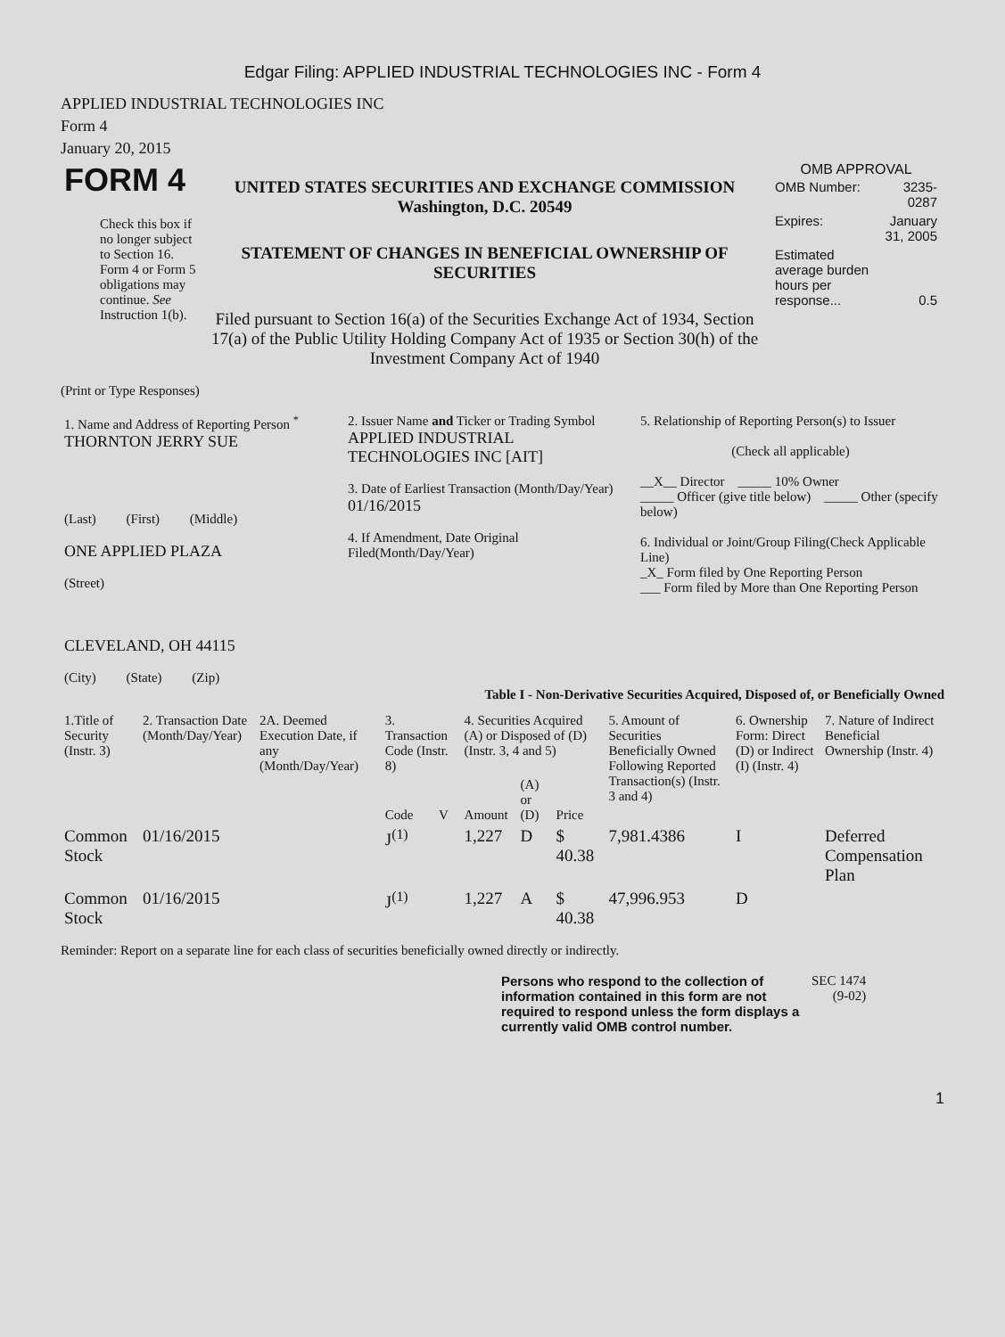Edgar Filing: APPLIED INDUSTRIAL TECHNOLOGIES INC - Form 4
APPLIED INDUSTRIAL TECHNOLOGIES INC
Form 4
January 20, 2015
| FORM 4 Check this box if no longer subject to Section 16. Form 4 or Form 5 obligations may continue. See Instruction 1(b). | UNITED STATES SECURITIES AND EXCHANGE COMMISSION Washington, D.C. 20549 STATEMENT OF CHANGES IN BENEFICIAL OWNERSHIP OF SECURITIES Filed pursuant to Section 16(a) of the Securities Exchange Act of 1934, Section 17(a) of the Public Utility Holding Company Act of 1935 or Section 30(h) of the Investment Company Act of 1940 | OMB APPROVAL / OMB Number: / 3235-0287 / / Expires: / January 31, 2005 / / Estimated average burden hours per response... / 0.5 / |
(Print or Type Responses)
| 1. Name and Address of Reporting Person <sup>*</sup> THORNTON JERRY SUE (Last) (First) (Middle) ONE APPLIED PLAZA (Street) CLEVELAND, OH 44115 (City) (State) (Zip) | 2. Issuer Name and Ticker or Trading Symbol APPLIED INDUSTRIAL TECHNOLOGIES INC [AIT] 3. Date of Earliest Transaction (Month/Day/Year) 01/16/2015 4. If Amendment, Date Original Filed(Month/Day/Year) | 5. Relationship of Reporting Person(s) to Issuer (Check all applicable) __X__ Director _____ 10% Owner _____ Officer (give title below) _____ Other (specify below) 6. Individual or Joint/Group Filing(Check Applicable Line) _X_ Form filed by One Reporting Person ___ Form filed by More than One Reporting Person |
Table I - Non-Derivative Securities Acquired, Disposed of, or Beneficially Owned
| 1.Title of Security (Instr. 3) | 2. Transaction Date (Month/Day/Year) | 2A. Deemed Execution Date, if any (Month/Day/Year) | 3. Transaction Code (Instr. 8) | | 4. Securities Acquired (A) or Disposed of (D) (Instr. 3, 4 and 5) | | | 5. Amount of Securities Beneficially Owned Following Reported Transaction(s) (Instr. 3 and 4) | 6. Ownership Form: Direct (D) or Indirect (I) (Instr. 4) | 7. Nature of Indirect Beneficial Ownership (Instr. 4) |
| --- | --- | --- | --- | --- | --- | --- | --- | --- | --- | --- |
| | | | Code | V | Amount | (A) or (D) | Price | | | |
| Common Stock | 01/16/2015 | | J<sup>(1)</sup> | | 1,227 | D | $ 40.38 | 7,981.4386 | I | Deferred Compensation Plan |
| Common Stock | 01/16/2015 | | J<sup>(1)</sup> | | 1,227 | A | $ 40.38 | 47,996.953 | D | |
Reminder: Report on a separate line for each class of securities beneficially owned directly or indirectly.
| Persons who respond to the collection of information contained in this form are not required to respond unless the form displays a currently valid OMB control number. | SEC 1474 (9-02) |
1